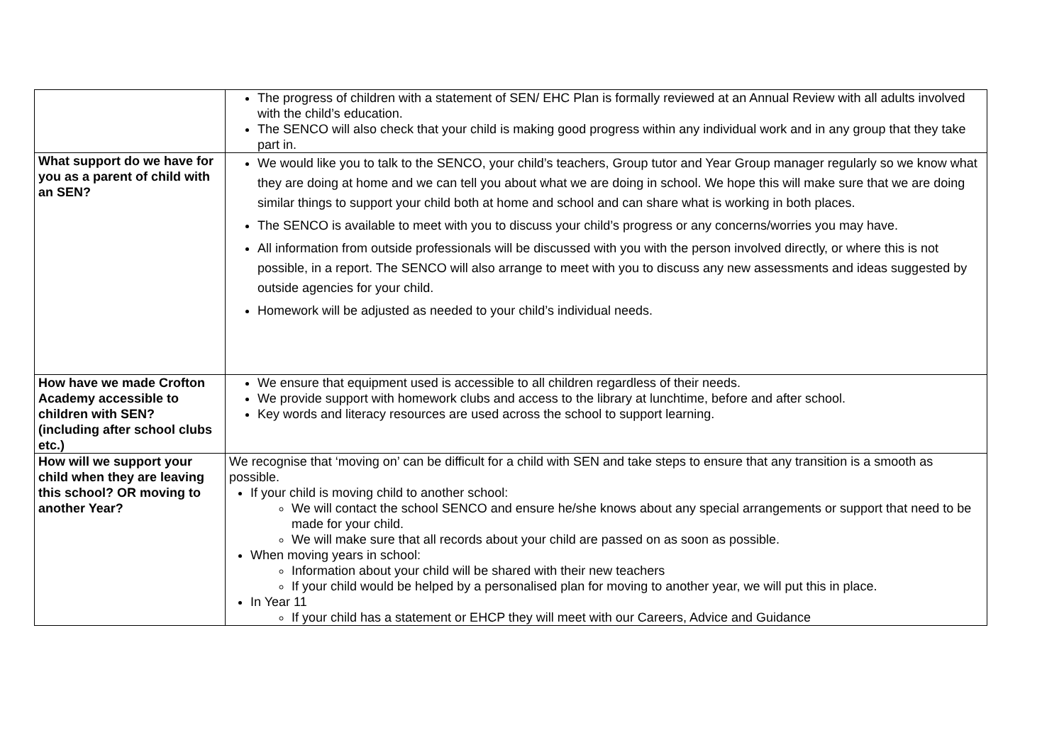| | The progress of children with a statement of SEN/ EHC Plan is formally reviewed at an Annual Review with all adults involved with the child’s education. The SENCO will also check that your child is making good progress within any individual work and in any group that they take part in. |
| What support do we have for you as a parent of child with an SEN? | We would like you to talk to the SENCO, your child’s teachers, Group tutor and Year Group manager regularly so we know what they are doing at home and we can tell you about what we are doing in school. We hope this will make sure that we are doing similar things to support your child both at home and school and can share what is working in both places. The SENCO is available to meet with you to discuss your child’s progress or any concerns/worries you may have. All information from outside professionals will be discussed with you with the person involved directly, or where this is not possible, in a report. The SENCO will also arrange to meet with you to discuss any new assessments and ideas suggested by outside agencies for your child. Homework will be adjusted as needed to your child’s individual needs. |
| How have we made Crofton Academy accessible to children with SEN? (including after school clubs etc.) | We ensure that equipment used is accessible to all children regardless of their needs. We provide support with homework clubs and access to the library at lunchtime, before and after school. Key words and literacy resources are used across the school to support learning. |
| How will we support your child when they are leaving this school? OR moving to another Year? | We recognise that ‘moving on’ can be difficult for a child with SEN and take steps to ensure that any transition is a smooth as possible. If your child is moving child to another school: We will contact the school SENCO and ensure he/she knows about any special arrangements or support that need to be made for your child. We will make sure that all records about your child are passed on as soon as possible. When moving years in school: Information about your child will be shared with their new teachers If your child would be helped by a personalised plan for moving to another year, we will put this in place. In Year 11 If your child has a statement or EHCP they will meet with our Careers, Advice and Guidance |